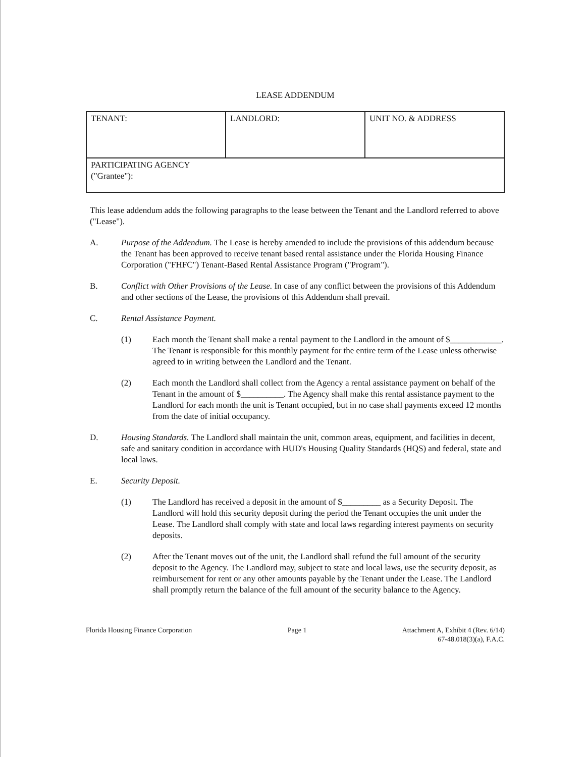LEASE ADDENDUM
| TENANT: | LANDLORD: | UNIT NO. & ADDRESS |
| PARTICIPATING AGENCY ("Grantee"): | | |
This lease addendum adds the following paragraphs to the lease between the Tenant and the Landlord referred to above ("Lease").
A. Purpose of the Addendum. The Lease is hereby amended to include the provisions of this addendum because the Tenant has been approved to receive tenant based rental assistance under the Florida Housing Finance Corporation ("FHFC") Tenant-Based Rental Assistance Program ("Program").
B. Conflict with Other Provisions of the Lease. In case of any conflict between the provisions of this Addendum and other sections of the Lease, the provisions of this Addendum shall prevail.
C. Rental Assistance Payment.
(1) Each month the Tenant shall make a rental payment to the Landlord in the amount of $____________. The Tenant is responsible for this monthly payment for the entire term of the Lease unless otherwise agreed to in writing between the Landlord and the Tenant.
(2) Each month the Landlord shall collect from the Agency a rental assistance payment on behalf of the Tenant in the amount of $__________. The Agency shall make this rental assistance payment to the Landlord for each month the unit is Tenant occupied, but in no case shall payments exceed 12 months from the date of initial occupancy.
D. Housing Standards. The Landlord shall maintain the unit, common areas, equipment, and facilities in decent, safe and sanitary condition in accordance with HUD's Housing Quality Standards (HQS) and federal, state and local laws.
E. Security Deposit.
(1) The Landlord has received a deposit in the amount of $_________ as a Security Deposit. The Landlord will hold this security deposit during the period the Tenant occupies the unit under the Lease. The Landlord shall comply with state and local laws regarding interest payments on security deposits.
(2) After the Tenant moves out of the unit, the Landlord shall refund the full amount of the security deposit to the Agency. The Landlord may, subject to state and local laws, use the security deposit, as reimbursement for rent or any other amounts payable by the Tenant under the Lease. The Landlord shall promptly return the balance of the full amount of the security balance to the Agency.
Florida Housing Finance Corporation Page 1 Attachment A, Exhibit 4 (Rev. 6/14)
67-48.018(3)(a), F.A.C.